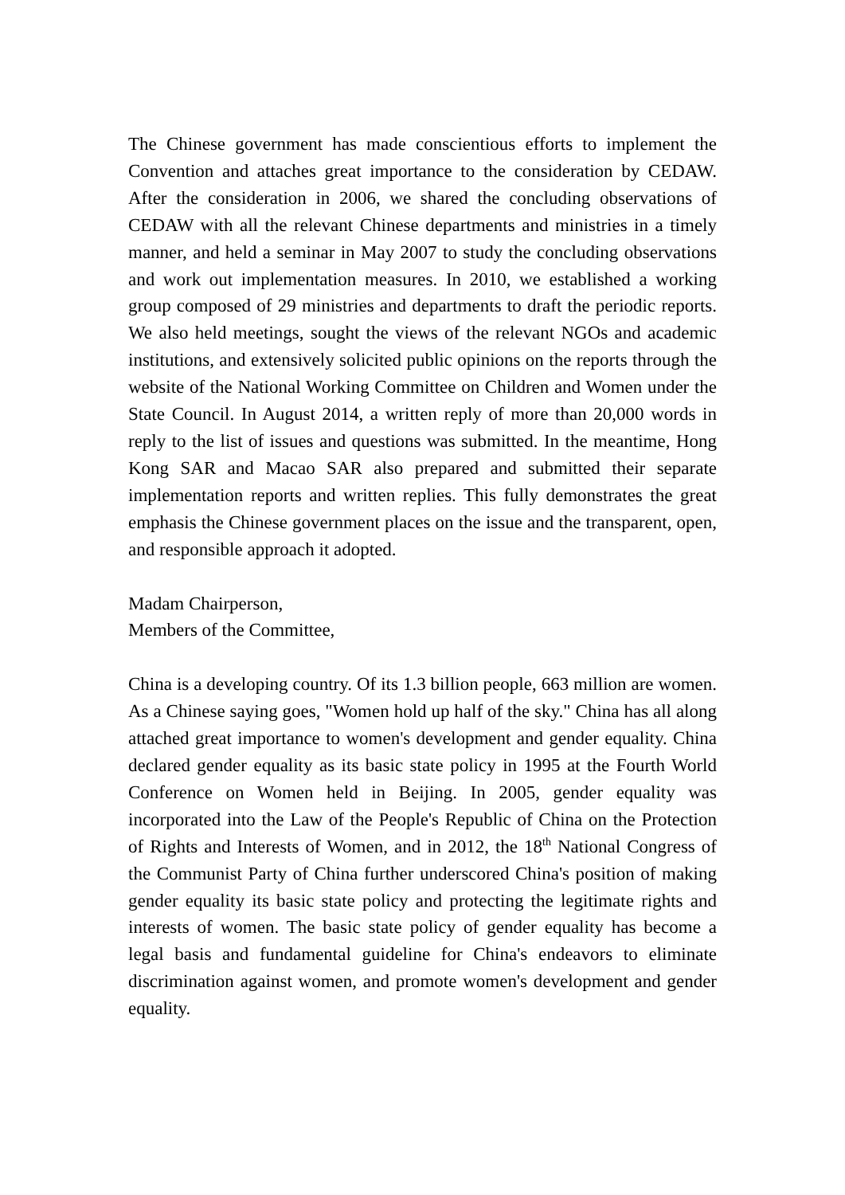The Chinese government has made conscientious efforts to implement the Convention and attaches great importance to the consideration by CEDAW. After the consideration in 2006, we shared the concluding observations of CEDAW with all the relevant Chinese departments and ministries in a timely manner, and held a seminar in May 2007 to study the concluding observations and work out implementation measures. In 2010, we established a working group composed of 29 ministries and departments to draft the periodic reports. We also held meetings, sought the views of the relevant NGOs and academic institutions, and extensively solicited public opinions on the reports through the website of the National Working Committee on Children and Women under the State Council. In August 2014, a written reply of more than 20,000 words in reply to the list of issues and questions was submitted. In the meantime, Hong Kong SAR and Macao SAR also prepared and submitted their separate implementation reports and written replies. This fully demonstrates the great emphasis the Chinese government places on the issue and the transparent, open, and responsible approach it adopted.
Madam Chairperson,
Members of the Committee,
China is a developing country. Of its 1.3 billion people, 663 million are women. As a Chinese saying goes, "Women hold up half of the sky." China has all along attached great importance to women's development and gender equality. China declared gender equality as its basic state policy in 1995 at the Fourth World Conference on Women held in Beijing. In 2005, gender equality was incorporated into the Law of the People's Republic of China on the Protection of Rights and Interests of Women, and in 2012, the 18<sup>th</sup> National Congress of the Communist Party of China further underscored China's position of making gender equality its basic state policy and protecting the legitimate rights and interests of women. The basic state policy of gender equality has become a legal basis and fundamental guideline for China's endeavors to eliminate discrimination against women, and promote women's development and gender equality.